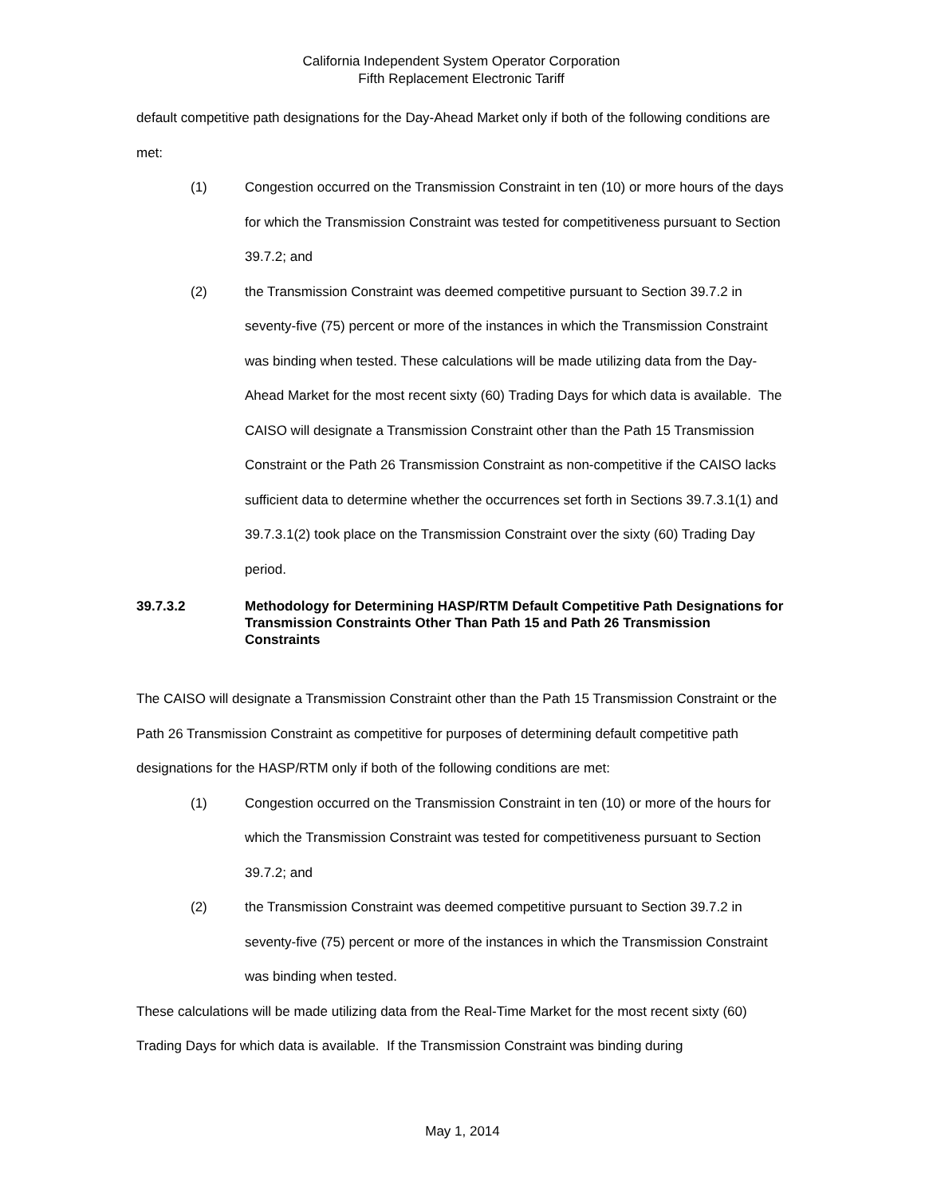California Independent System Operator Corporation
Fifth Replacement Electronic Tariff
default competitive path designations for the Day-Ahead Market only if both of the following conditions are met:
(1) Congestion occurred on the Transmission Constraint in ten (10) or more hours of the days for which the Transmission Constraint was tested for competitiveness pursuant to Section 39.7.2; and
(2) the Transmission Constraint was deemed competitive pursuant to Section 39.7.2 in seventy-five (75) percent or more of the instances in which the Transmission Constraint was binding when tested. These calculations will be made utilizing data from the Day-Ahead Market for the most recent sixty (60) Trading Days for which data is available. The CAISO will designate a Transmission Constraint other than the Path 15 Transmission Constraint or the Path 26 Transmission Constraint as non-competitive if the CAISO lacks sufficient data to determine whether the occurrences set forth in Sections 39.7.3.1(1) and 39.7.3.1(2) took place on the Transmission Constraint over the sixty (60) Trading Day period.
39.7.3.2 Methodology for Determining HASP/RTM Default Competitive Path Designations for Transmission Constraints Other Than Path 15 and Path 26 Transmission Constraints
The CAISO will designate a Transmission Constraint other than the Path 15 Transmission Constraint or the Path 26 Transmission Constraint as competitive for purposes of determining default competitive path designations for the HASP/RTM only if both of the following conditions are met:
(1) Congestion occurred on the Transmission Constraint in ten (10) or more of the hours for which the Transmission Constraint was tested for competitiveness pursuant to Section 39.7.2; and
(2) the Transmission Constraint was deemed competitive pursuant to Section 39.7.2 in seventy-five (75) percent or more of the instances in which the Transmission Constraint was binding when tested.
These calculations will be made utilizing data from the Real-Time Market for the most recent sixty (60) Trading Days for which data is available. If the Transmission Constraint was binding during
May 1, 2014